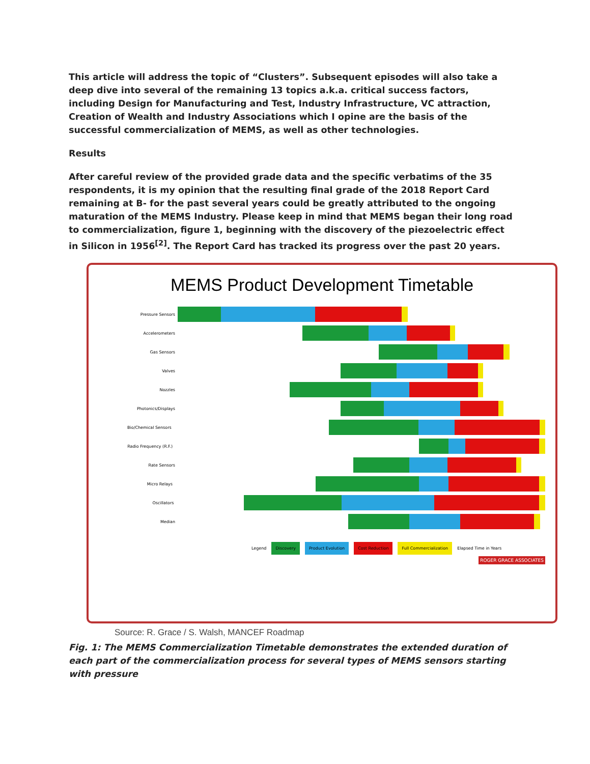This article will address the topic of “Clusters”. Subsequent episodes will also take a deep dive into several of the remaining 13 topics a.k.a. critical success factors, including Design for Manufacturing and Test, Industry Infrastructure, VC attraction, Creation of Wealth and Industry Associations which I opine are the basis of the successful commercialization of MEMS, as well as other technologies.
Results
After careful review of the provided grade data and the specific verbatims of the 35 respondents, it is my opinion that the resulting final grade of the 2018 Report Card remaining at B- for the past several years could be greatly attributed to the ongoing maturation of the MEMS Industry. Please keep in mind that MEMS began their long road to commercialization, figure 1, beginning with the discovery of the piezoelectric effect in Silicon in 1956<sup>[2]</sup>. The Report Card has tracked its progress over the past 20 years.
MEMS Product Development Timetable
Pressure Sensors
Accelerometers
Gas Sensors
Valves
Nozzles
Photonics/Displays
Bio/Chemical Sensors
Radio Frequency (R.F.)
Rate Sensors
Micro Relays
Oscillators
Median
Legend Discovery Product Evolution Cost Reduction Full Commercialization Elapsed Time in Years
ROGER GRACE ASSOCIATES
Source: R. Grace / S. Walsh, MANCEF Roadmap
Fig. 1: The MEMS Commercialization Timetable demonstrates the extended duration of each part of the commercialization process for several types of MEMS sensors starting with pressure